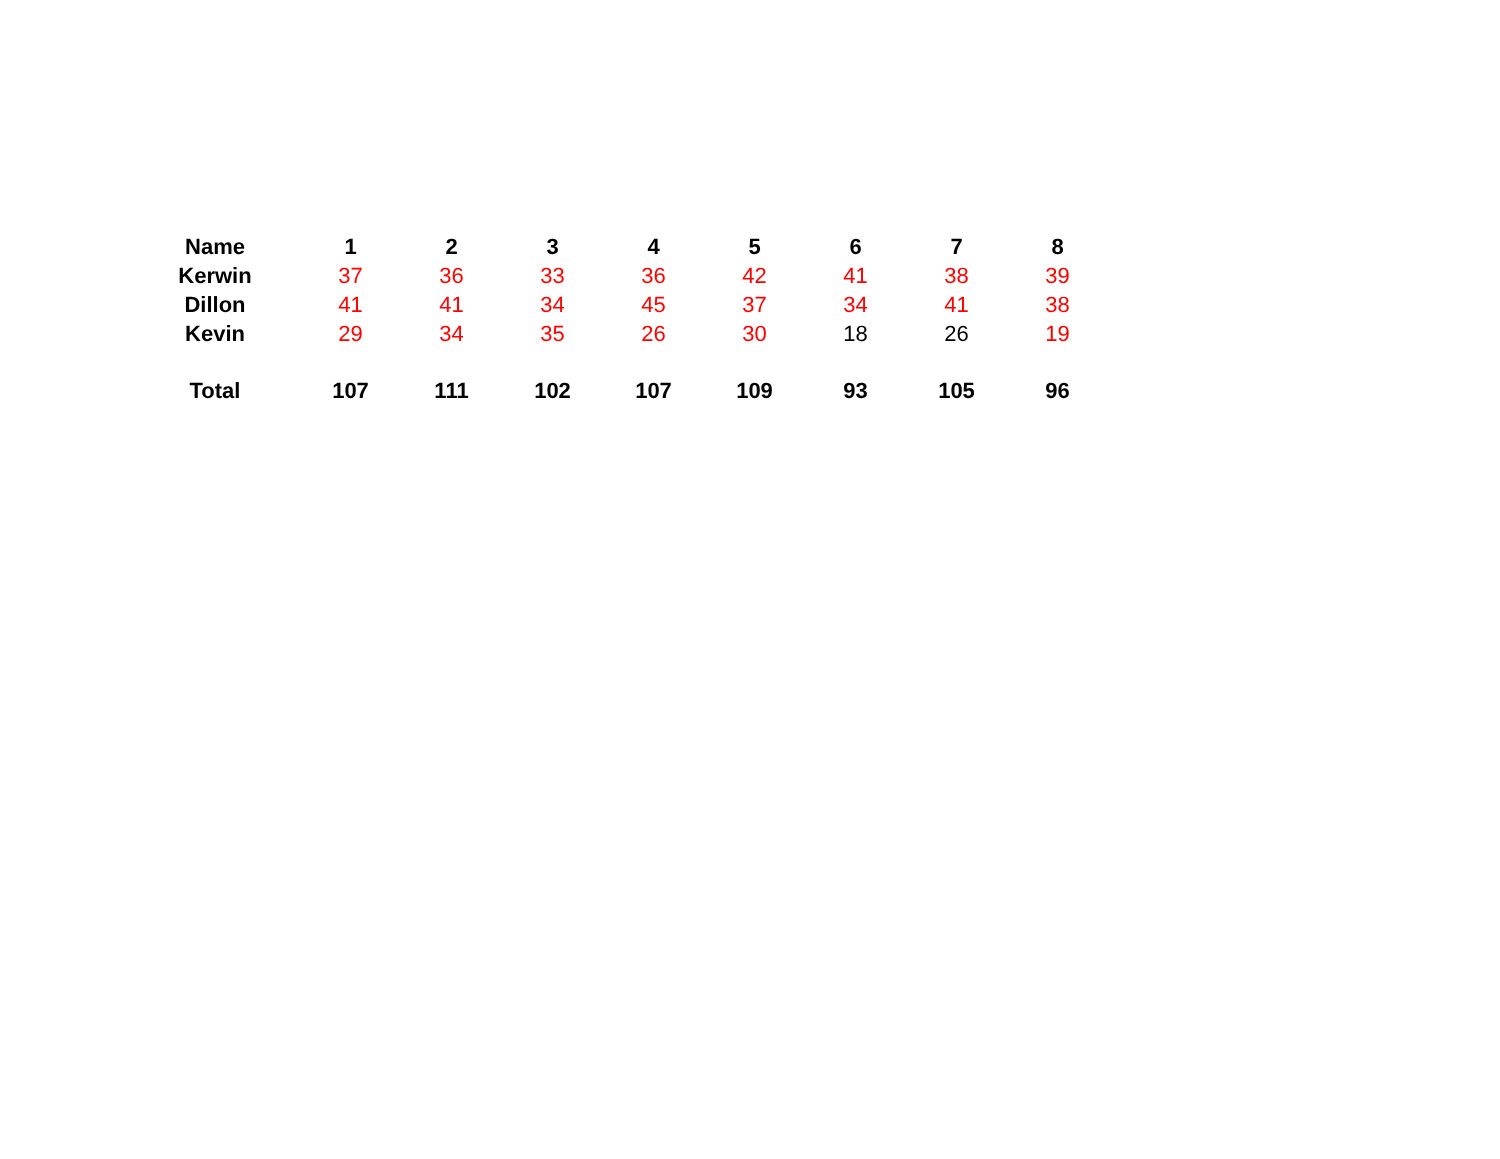| Name | 1 | 2 | 3 | 4 | 5 | 6 | 7 | 8 |
| --- | --- | --- | --- | --- | --- | --- | --- | --- |
| Kerwin | 37 | 36 | 33 | 36 | 42 | 41 | 38 | 39 |
| Dillon | 41 | 41 | 34 | 45 | 37 | 34 | 41 | 38 |
| Kevin | 29 | 34 | 35 | 26 | 30 | 18 | 26 | 19 |
| Total | 107 | 111 | 102 | 107 | 109 | 93 | 105 | 96 |